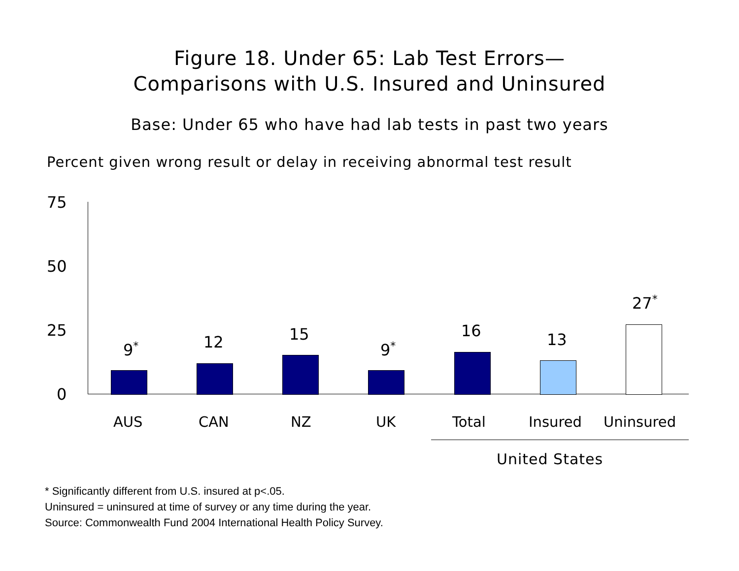Figure 18. Under 65: Lab Test Errors—
Comparisons with U.S. Insured and Uninsured
Base: Under 65 who have had lab tests in past two years
Percent given wrong result or delay in receiving abnormal test result
75
50
25
0
9<sup>*</sup> 12 15
9<sup>*</sup>
16 13
27<sup>*</sup>
AUS CAN NZ UK Total Insured Uninsured
United States
* Significantly different from U.S. insured at p<.05.
Uninsured = uninsured at time of survey or any time during the year.
Source: Commonwealth Fund 2004 International Health Policy Survey.